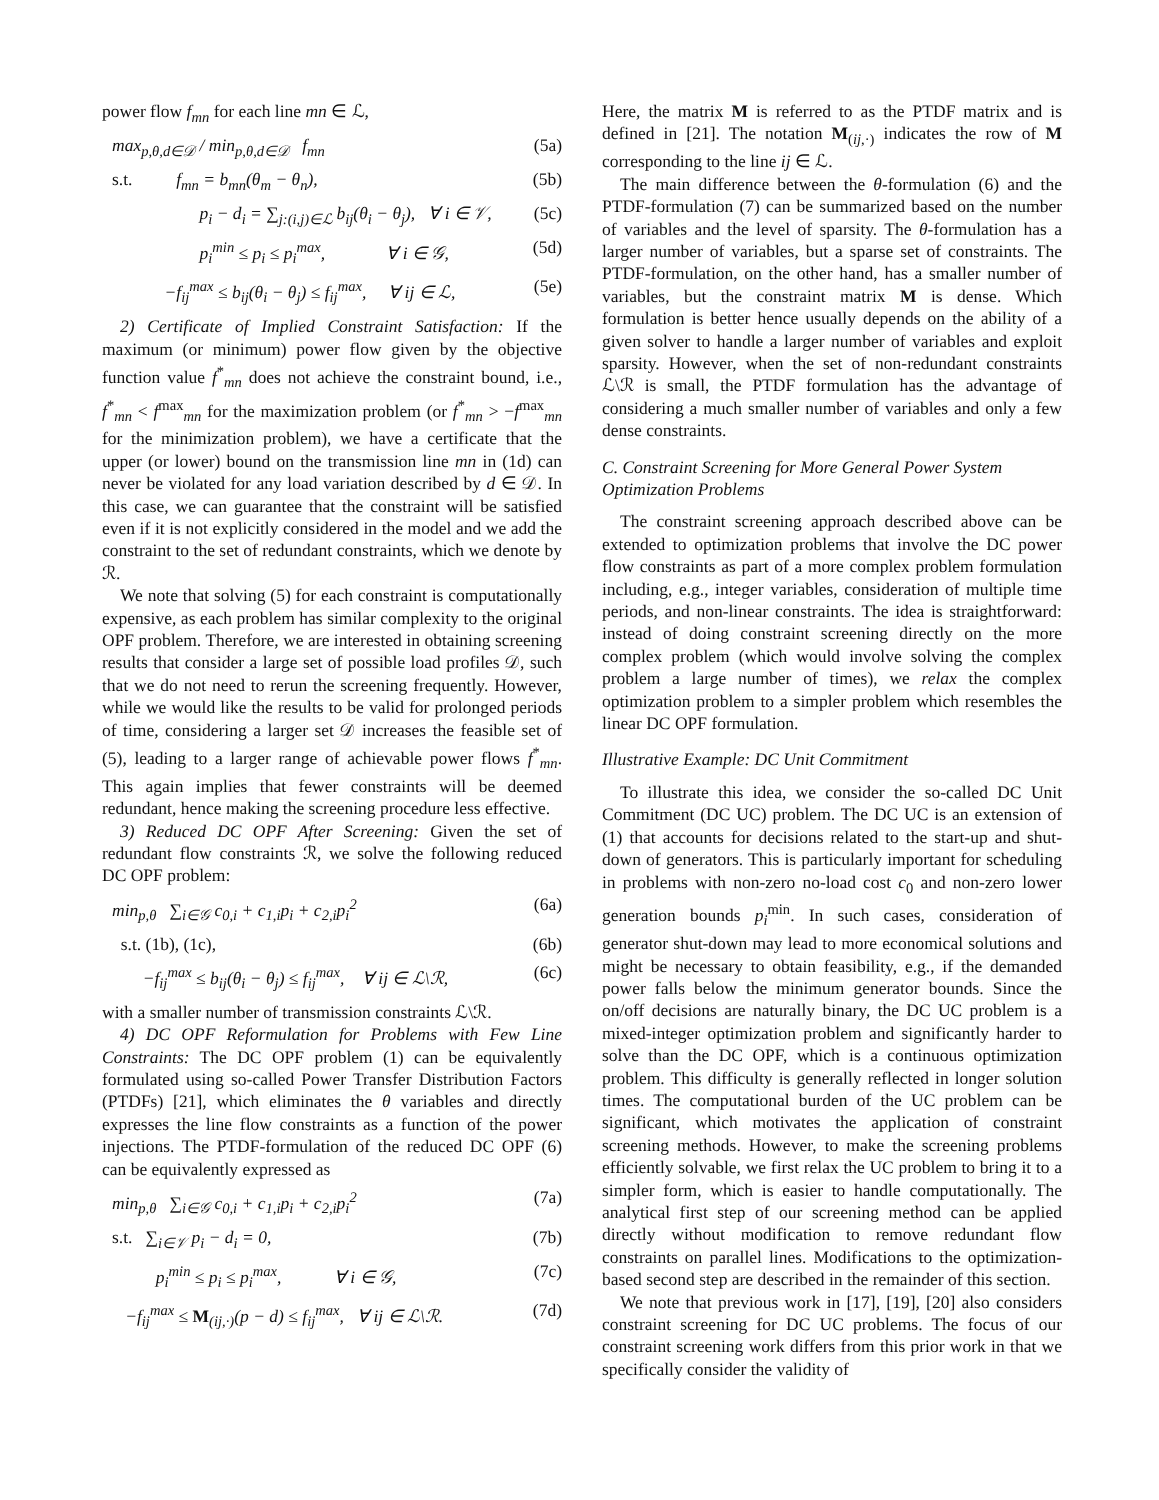power flow f<sub>mn</sub> for each line mn ∈ ℒ,
max<sub>p,θ,d∈𝒟</sub> / min<sub>p,θ,d∈𝒟</sub> f<sub>mn</sub> (5a)
s.t. f<sub>mn</sub> = b<sub>mn</sub>(θ<sub>m</sub> − θ<sub>n</sub>), (5b)
p<sub>i</sub> − d<sub>i</sub> = ∑<sub>j:(i,j)∈ℒ</sub> b<sub>ij</sub>(θ<sub>i</sub> − θ<sub>j</sub>), ∀ i ∈ 𝒱, (5c)
p<sub>i</sub><sup>min</sup> ≤ p<sub>i</sub> ≤ p<sub>i</sub><sup>max</sup>, ∀ i ∈ 𝒢, (5d)
−f<sub>ij</sub><sup>max</sup> ≤ b<sub>ij</sub>(θ<sub>i</sub> − θ<sub>j</sub>) ≤ f<sub>ij</sub><sup>max</sup>, ∀ ij ∈ ℒ, (5e)
2) Certificate of Implied Constraint Satisfaction: If the maximum (or minimum) power flow given by the objective function value f<sup>*</sup><sub>mn</sub> does not achieve the constraint bound, i.e., f<sup>*</sup><sub>mn</sub> < f<sup>max</sup><sub>mn</sub> for the maximization problem (or f<sup>*</sup><sub>mn</sub> > −f<sup>max</sup><sub>mn</sub> for the minimization problem), we have a certificate that the upper (or lower) bound on the transmission line mn in (1d) can never be violated for any load variation described by d ∈ 𝒟. In this case, we can guarantee that the constraint will be satisfied even if it is not explicitly considered in the model and we add the constraint to the set of redundant constraints, which we denote by ℛ.
We note that solving (5) for each constraint is computationally expensive, as each problem has similar complexity to the original OPF problem. Therefore, we are interested in obtaining screening results that consider a large set of possible load profiles 𝒟, such that we do not need to rerun the screening frequently. However, while we would like the results to be valid for prolonged periods of time, considering a larger set 𝒟 increases the feasible set of (5), leading to a larger range of achievable power flows f<sup>*</sup><sub>mn</sub>. This again implies that fewer constraints will be deemed redundant, hence making the screening procedure less effective.
3) Reduced DC OPF After Screening: Given the set of redundant flow constraints ℛ, we solve the following reduced DC OPF problem:
min<sub>p,θ</sub> ∑<sub>i∈𝒢</sub> c<sub>0,i</sub> + c<sub>1,i</sub>p<sub>i</sub> + c<sub>2,i</sub>p<sub>i</sub><sup>2</sup> (6a)
s.t. (1b), (1c), (6b)
−f<sub>ij</sub><sup>max</sup> ≤ b<sub>ij</sub>(θ<sub>i</sub> − θ<sub>j</sub>) ≤ f<sub>ij</sub><sup>max</sup>, ∀ ij ∈ ℒ\ℛ, (6c)
with a smaller number of transmission constraints ℒ\ℛ.
4) DC OPF Reformulation for Problems with Few Line Constraints: The DC OPF problem (1) can be equivalently formulated using so-called Power Transfer Distribution Factors (PTDFs) [21], which eliminates the θ variables and directly expresses the line flow constraints as a function of the power injections. The PTDF-formulation of the reduced DC OPF (6) can be equivalently expressed as
min<sub>p,θ</sub> ∑<sub>i∈𝒢</sub> c<sub>0,i</sub> + c<sub>1,i</sub>p<sub>i</sub> + c<sub>2,i</sub>p<sub>i</sub><sup>2</sup> (7a)
s.t. ∑<sub>i∈𝒱</sub> p<sub>i</sub> − d<sub>i</sub> = 0, (7b)
p<sub>i</sub><sup>min</sup> ≤ p<sub>i</sub> ≤ p<sub>i</sub><sup>max</sup>, ∀ i ∈ 𝒢, (7c)
−f<sub>ij</sub><sup>max</sup> ≤ M<sub>(ij,·)</sub>(p − d) ≤ f<sub>ij</sub><sup>max</sup>, ∀ ij ∈ ℒ\ℛ. (7d)
Here, the matrix M is referred to as the PTDF matrix and is defined in [21]. The notation M<sub>(ij,·)</sub> indicates the row of M corresponding to the line ij ∈ ℒ.
The main difference between the θ-formulation (6) and the PTDF-formulation (7) can be summarized based on the number of variables and the level of sparsity. The θ-formulation has a larger number of variables, but a sparse set of constraints. The PTDF-formulation, on the other hand, has a smaller number of variables, but the constraint matrix M is dense. Which formulation is better hence usually depends on the ability of a given solver to handle a larger number of variables and exploit sparsity. However, when the set of non-redundant constraints ℒ\ℛ is small, the PTDF formulation has the advantage of considering a much smaller number of variables and only a few dense constraints.
C. Constraint Screening for More General Power System Optimization Problems
The constraint screening approach described above can be extended to optimization problems that involve the DC power flow constraints as part of a more complex problem formulation including, e.g., integer variables, consideration of multiple time periods, and non-linear constraints. The idea is straightforward: instead of doing constraint screening directly on the more complex problem (which would involve solving the complex problem a large number of times), we relax the complex optimization problem to a simpler problem which resembles the linear DC OPF formulation.
Illustrative Example: DC Unit Commitment
To illustrate this idea, we consider the so-called DC Unit Commitment (DC UC) problem. The DC UC is an extension of (1) that accounts for decisions related to the start-up and shut-down of generators. This is particularly important for scheduling in problems with non-zero no-load cost c<sub>0</sub> and non-zero lower generation bounds p<sub>i</sub><sup>min</sup>. In such cases, consideration of generator shut-down may lead to more economical solutions and might be necessary to obtain feasibility, e.g., if the demanded power falls below the minimum generator bounds. Since the on/off decisions are naturally binary, the DC UC problem is a mixed-integer optimization problem and significantly harder to solve than the DC OPF, which is a continuous optimization problem. This difficulty is generally reflected in longer solution times. The computational burden of the UC problem can be significant, which motivates the application of constraint screening methods. However, to make the screening problems efficiently solvable, we first relax the UC problem to bring it to a simpler form, which is easier to handle computationally. The analytical first step of our screening method can be applied directly without modification to remove redundant flow constraints on parallel lines. Modifications to the optimization-based second step are described in the remainder of this section.
We note that previous work in [17], [19], [20] also considers constraint screening for DC UC problems. The focus of our constraint screening work differs from this prior work in that we specifically consider the validity of